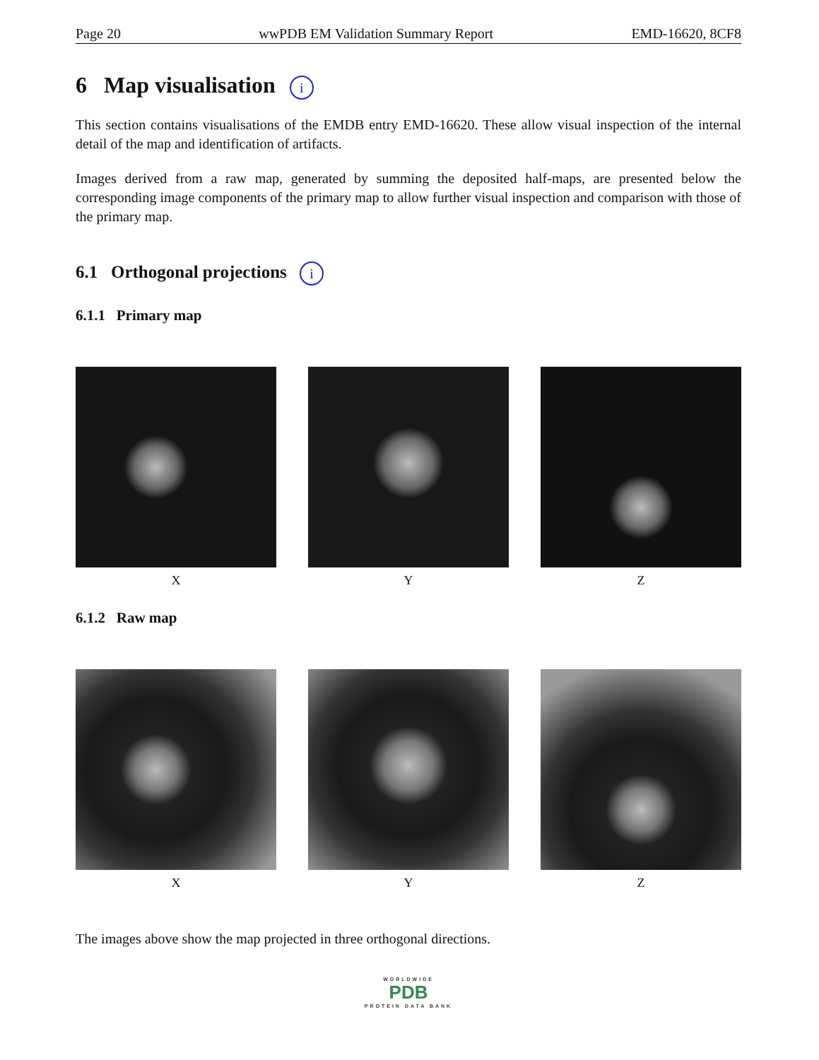Page 20 wwPDB EM Validation Summary Report EMD-16620, 8CF8
6 Map visualisation i
This section contains visualisations of the EMDB entry EMD-16620. These allow visual inspection of the internal detail of the map and identification of artifacts.
Images derived from a raw map, generated by summing the deposited half-maps, are presented below the corresponding image components of the primary map to allow further visual inspection and comparison with those of the primary map.
6.1 Orthogonal projections i
6.1.1 Primary map
X Y Z
6.1.2 Raw map
X Y Z
The images above show the map projected in three orthogonal directions.
WORLDWIDE
PDB
PROTEIN DATA BANK